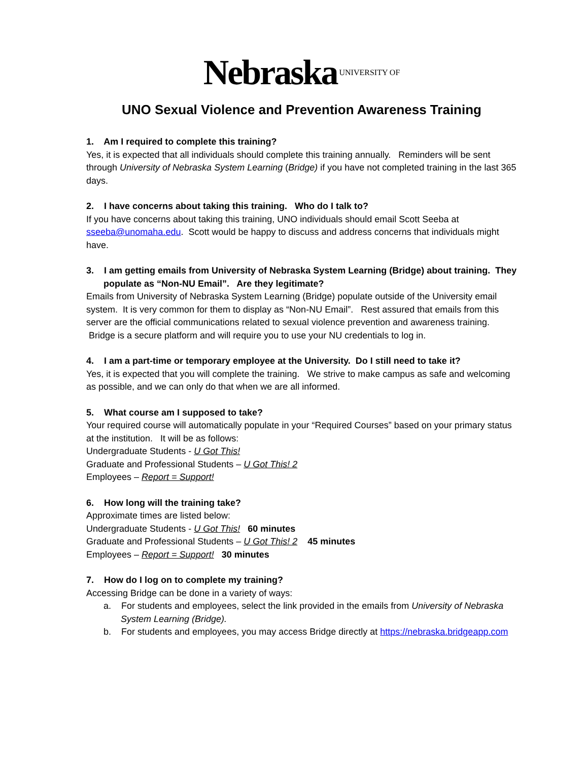Nebraska UNIVERSITY OF
UNO Sexual Violence and Prevention Awareness Training
1. Am I required to complete this training?
Yes, it is expected that all individuals should complete this training annually. Reminders will be sent through University of Nebraska System Learning (Bridge) if you have not completed training in the last 365 days.
2. I have concerns about taking this training. Who do I talk to?
If you have concerns about taking this training, UNO individuals should email Scott Seeba at sseeba@unomaha.edu. Scott would be happy to discuss and address concerns that individuals might have.
3. I am getting emails from University of Nebraska System Learning (Bridge) about training. They populate as “Non-NU Email”. Are they legitimate?
Emails from University of Nebraska System Learning (Bridge) populate outside of the University email system. It is very common for them to display as “Non-NU Email”. Rest assured that emails from this server are the official communications related to sexual violence prevention and awareness training. Bridge is a secure platform and will require you to use your NU credentials to log in.
4. I am a part-time or temporary employee at the University. Do I still need to take it?
Yes, it is expected that you will complete the training. We strive to make campus as safe and welcoming as possible, and we can only do that when we are all informed.
5. What course am I supposed to take?
Your required course will automatically populate in your “Required Courses” based on your primary status at the institution. It will be as follows:
Undergraduate Students - U Got This!
Graduate and Professional Students – U Got This! 2
Employees – Report = Support!
6. How long will the training take?
Approximate times are listed below:
Undergraduate Students - U Got This! 60 minutes
Graduate and Professional Students – U Got This! 2 45 minutes
Employees – Report = Support! 30 minutes
7. How do I log on to complete my training?
Accessing Bridge can be done in a variety of ways:
a. For students and employees, select the link provided in the emails from University of Nebraska System Learning (Bridge).
b. For students and employees, you may access Bridge directly at https://nebraska.bridgeapp.com